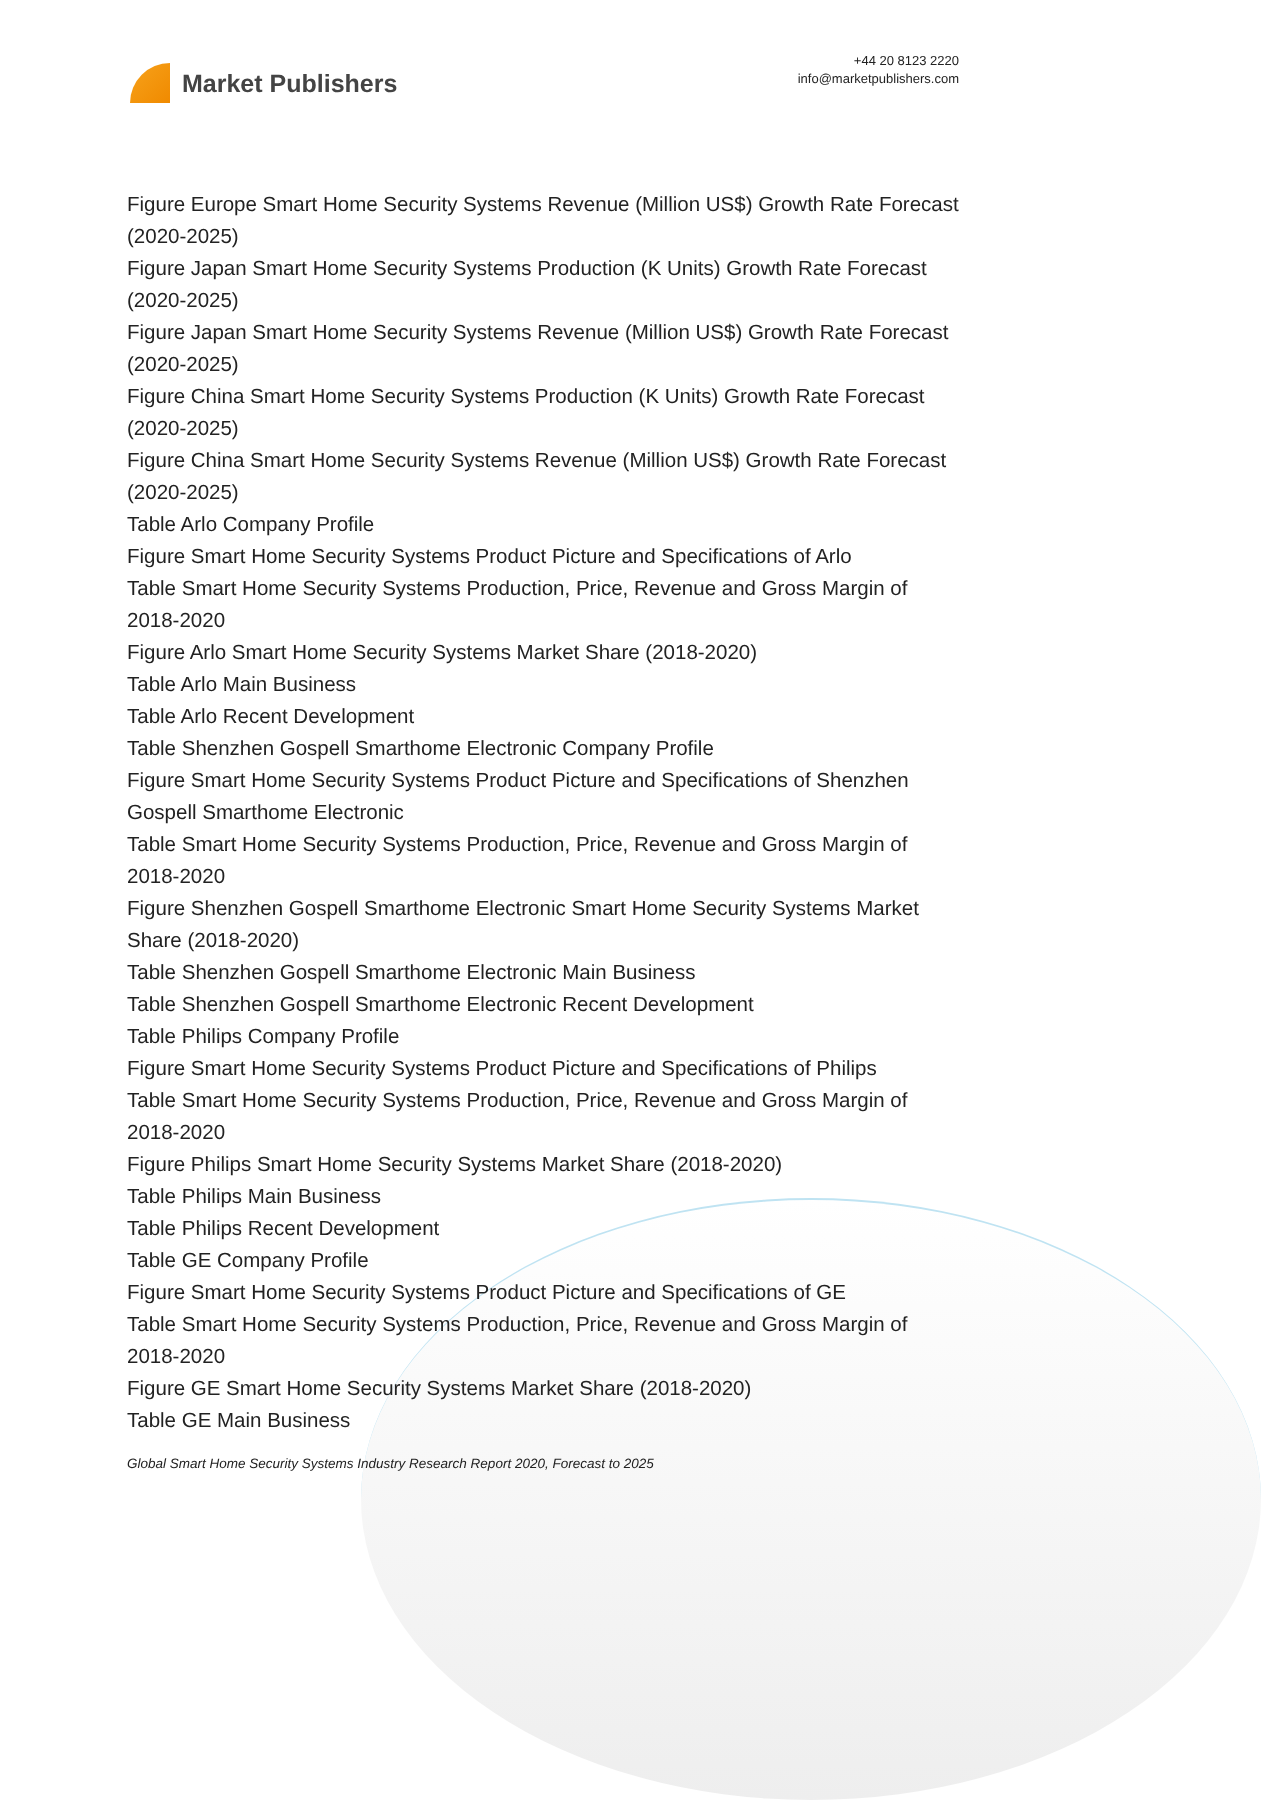Market Publishers
+44 20 8123 2220
info@marketpublishers.com
Figure Europe Smart Home Security Systems Revenue (Million US$) Growth Rate Forecast (2020-2025)
Figure Japan Smart Home Security Systems Production (K Units) Growth Rate Forecast (2020-2025)
Figure Japan Smart Home Security Systems Revenue (Million US$) Growth Rate Forecast (2020-2025)
Figure China Smart Home Security Systems Production (K Units) Growth Rate Forecast (2020-2025)
Figure China Smart Home Security Systems Revenue (Million US$) Growth Rate Forecast (2020-2025)
Table Arlo Company Profile
Figure Smart Home Security Systems Product Picture and Specifications of Arlo
Table Smart Home Security Systems Production, Price, Revenue and Gross Margin of 2018-2020
Figure Arlo Smart Home Security Systems Market Share (2018-2020)
Table Arlo Main Business
Table Arlo Recent Development
Table Shenzhen Gospell Smarthome Electronic Company Profile
Figure Smart Home Security Systems Product Picture and Specifications of Shenzhen Gospell Smarthome Electronic
Table Smart Home Security Systems Production, Price, Revenue and Gross Margin of 2018-2020
Figure Shenzhen Gospell Smarthome Electronic Smart Home Security Systems Market Share (2018-2020)
Table Shenzhen Gospell Smarthome Electronic Main Business
Table Shenzhen Gospell Smarthome Electronic Recent Development
Table Philips Company Profile
Figure Smart Home Security Systems Product Picture and Specifications of Philips
Table Smart Home Security Systems Production, Price, Revenue and Gross Margin of 2018-2020
Figure Philips Smart Home Security Systems Market Share (2018-2020)
Table Philips Main Business
Table Philips Recent Development
Table GE Company Profile
Figure Smart Home Security Systems Product Picture and Specifications of GE
Table Smart Home Security Systems Production, Price, Revenue and Gross Margin of 2018-2020
Figure GE Smart Home Security Systems Market Share (2018-2020)
Table GE Main Business
Global Smart Home Security Systems Industry Research Report 2020, Forecast to 2025